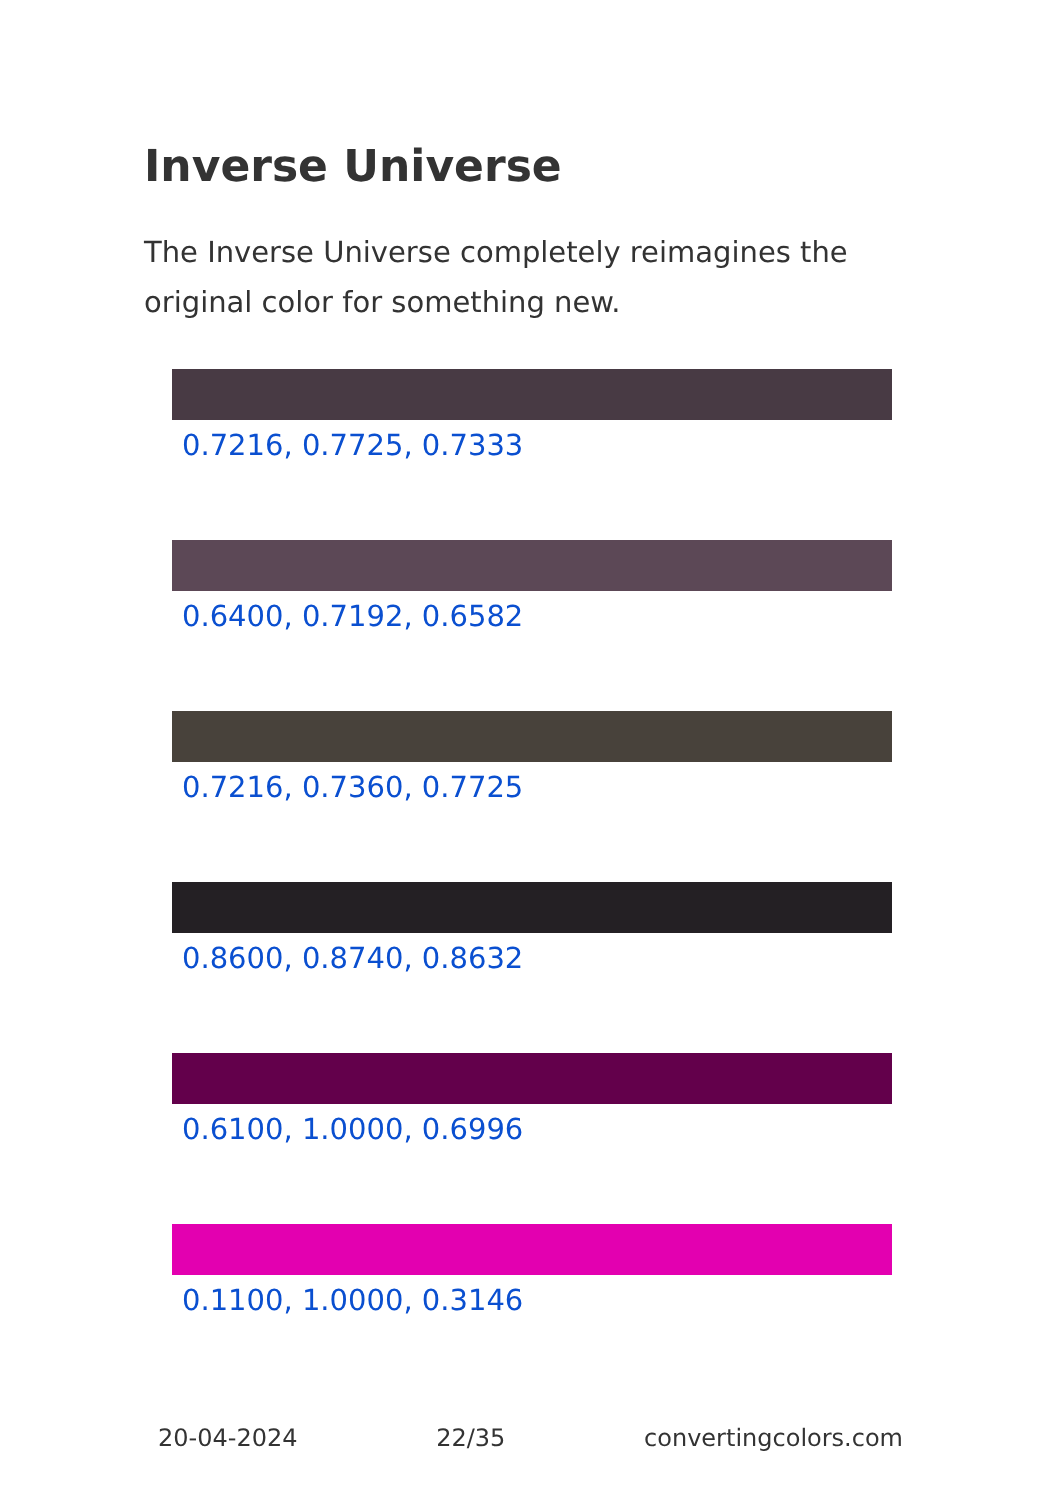Inverse Universe
The Inverse Universe completely reimagines the original color for something new.
0.7216, 0.7725, 0.7333
0.6400, 0.7192, 0.6582
0.7216, 0.7360, 0.7725
0.8600, 0.8740, 0.8632
0.6100, 1.0000, 0.6996
0.1100, 1.0000, 0.3146
20-04-2024 22/35 convertingcolors.com